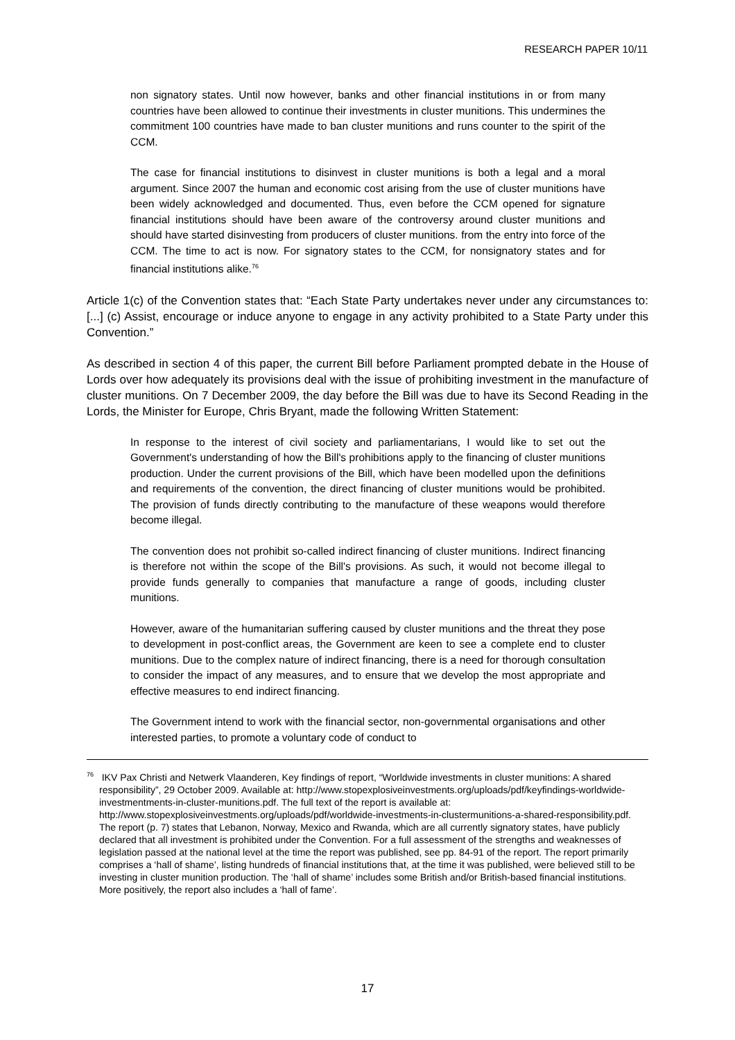RESEARCH PAPER 10/11
non signatory states. Until now however, banks and other financial institutions in or from many countries have been allowed to continue their investments in cluster munitions. This undermines the commitment 100 countries have made to ban cluster munitions and runs counter to the spirit of the CCM.
The case for financial institutions to disinvest in cluster munitions is both a legal and a moral argument. Since 2007 the human and economic cost arising from the use of cluster munitions have been widely acknowledged and documented. Thus, even before the CCM opened for signature financial institutions should have been aware of the controversy around cluster munitions and should have started disinvesting from producers of cluster munitions. from the entry into force of the CCM. The time to act is now. For signatory states to the CCM, for nonsignatory states and for financial institutions alike.<sup>76</sup>
Article 1(c) of the Convention states that: “Each State Party undertakes never under any circumstances to: [...] (c) Assist, encourage or induce anyone to engage in any activity prohibited to a State Party under this Convention.”
As described in section 4 of this paper, the current Bill before Parliament prompted debate in the House of Lords over how adequately its provisions deal with the issue of prohibiting investment in the manufacture of cluster munitions. On 7 December 2009, the day before the Bill was due to have its Second Reading in the Lords, the Minister for Europe, Chris Bryant, made the following Written Statement:
In response to the interest of civil society and parliamentarians, I would like to set out the Government's understanding of how the Bill's prohibitions apply to the financing of cluster munitions production. Under the current provisions of the Bill, which have been modelled upon the definitions and requirements of the convention, the direct financing of cluster munitions would be prohibited. The provision of funds directly contributing to the manufacture of these weapons would therefore become illegal.
The convention does not prohibit so-called indirect financing of cluster munitions. Indirect financing is therefore not within the scope of the Bill's provisions. As such, it would not become illegal to provide funds generally to companies that manufacture a range of goods, including cluster munitions.
However, aware of the humanitarian suffering caused by cluster munitions and the threat they pose to development in post-conflict areas, the Government are keen to see a complete end to cluster munitions. Due to the complex nature of indirect financing, there is a need for thorough consultation to consider the impact of any measures, and to ensure that we develop the most appropriate and effective measures to end indirect financing.
The Government intend to work with the financial sector, non-governmental organisations and other interested parties, to promote a voluntary code of conduct to
<sup>76</sup> IKV Pax Christi and Netwerk Vlaanderen, Key findings of report, “Worldwide investments in cluster munitions: A shared responsibility”, 29 October 2009. Available at: http://www.stopexplosiveinvestments.org/uploads/pdf/keyfindings-worldwide-investmentments-in-cluster-munitions.pdf. The full text of the report is available at: http://www.stopexplosiveinvestments.org/uploads/pdf/worldwide-investments-in-clustermunitions-a-shared-responsibility.pdf. The report (p. 7) states that Lebanon, Norway, Mexico and Rwanda, which are all currently signatory states, have publicly declared that all investment is prohibited under the Convention. For a full assessment of the strengths and weaknesses of legislation passed at the national level at the time the report was published, see pp. 84-91 of the report. The report primarily comprises a ‘hall of shame’, listing hundreds of financial institutions that, at the time it was published, were believed still to be investing in cluster munition production. The ‘hall of shame’ includes some British and/or British-based financial institutions. More positively, the report also includes a ‘hall of fame’.
17